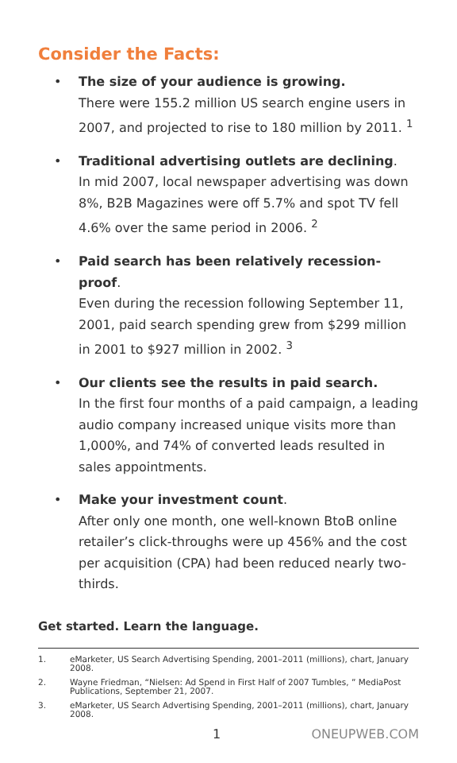Consider the Facts:
• The size of your audience is growing.
There were 155.2 million US search engine users in 2007, and projected to rise to 180 million by 2011. <sup>1</sup>
• Traditional advertising outlets are declining.
In mid 2007, local newspaper advertising was down 8%, B2B Magazines were off 5.7% and spot TV fell 4.6% over the same period in 2006. <sup>2</sup>
• Paid search has been relatively recession-proof.
Even during the recession following September 11, 2001, paid search spending grew from $299 million in 2001 to $927 million in 2002. <sup>3</sup>
• Our clients see the results in paid search.
In the first four months of a paid campaign, a leading audio company increased unique visits more than 1,000%, and 74% of converted leads resulted in sales appointments.
• Make your investment count.
After only one month, one well-known BtoB online retailer’s click-throughs were up 456% and the cost per acquisition (CPA) had been reduced nearly two-thirds.
Get started. Learn the language.
1. eMarketer, US Search Advertising Spending, 2001–2011 (millions), chart, January 2008.
2. Wayne Friedman, “Nielsen: Ad Spend in First Half of 2007 Tumbles, ” MediaPost Publications, September 21, 2007.
3. eMarketer, US Search Advertising Spending, 2001–2011 (millions), chart, January 2008.
1 ONEUPWEB.COM